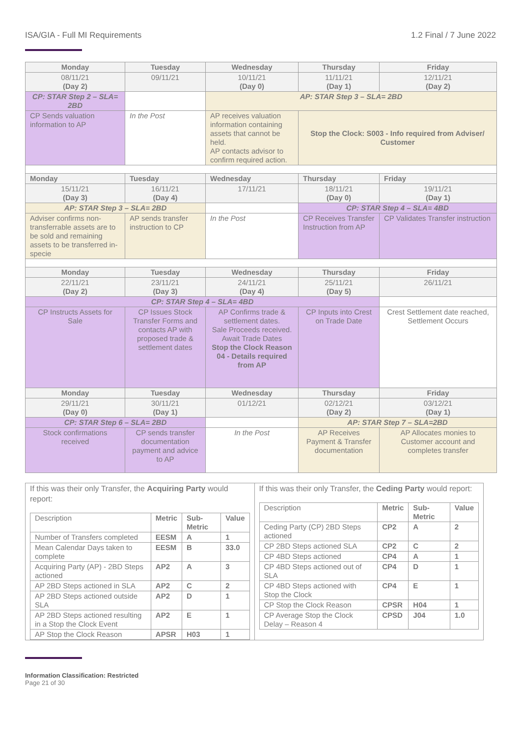ISA/GIA - Full MI Requirements 1.2 Final / 7 June 2022
| Monday | Tuesday | Wednesday | Thursday | Friday |
| 08/11/21 (Day 2) | 09/11/21 | 10/11/21 (Day 0) | 11/11/21 (Day 1) | 12/11/21 (Day 2) |
| CP: STAR Step 2 – SLA= 2BD | | AP: STAR Step 3 – SLA= 2BD | | |
| CP Sends valuation information to AP | In the Post | AP receives valuation information containing assets that cannot be held. AP contacts advisor to confirm required action. | Stop the Clock: S003 - Info required from Adviser/ Customer | |
| Monday | Tuesday | Wednesday | Thursday | Friday |
| 15/11/21 (Day 3) | 16/11/21 (Day 4) | 17/11/21 | 18/11/21 (Day 0) | 19/11/21 (Day 1) |
| AP: STAR Step 3 – SLA= 2BD | | | CP: STAR Step 4 – SLA= 4BD | |
| Adviser confirms non-transferrable assets are to be sold and remaining assets to be transferred in-specie | AP sends transfer instruction to CP | In the Post | CP Receives Transfer Instruction from AP | CP Validates Transfer instruction |
| Monday | Tuesday | Wednesday | Thursday | Friday |
| 22/11/21 (Day 2) | 23/11/21 (Day 3) | 24/11/21 (Day 4) | 25/11/21 (Day 5) | 26/11/21 |
| CP: STAR Step 4 – SLA= 4BD | | | | |
| CP Instructs Assets for Sale | CP Issues Stock Transfer Forms and contacts AP with proposed trade & settlement dates | AP Confirms trade & settlement dates. Sale Proceeds received. Await Trade Dates Stop the Clock Reason 04 - Details required from AP | CP Inputs into Crest on Trade Date | Crest Settlement date reached, Settlement Occurs |
| Monday | Tuesday | Wednesday | Thursday | Friday |
| 29/11/21 (Day 0) | 30/11/21 (Day 1) | 01/12/21 | 02/12/21 (Day 2) | 03/12/21 (Day 1) |
| CP: STAR Step 6 – SLA= 2BD | | | AP: STAR Step 7 – SLA=2BD | |
| Stock confirmations received | CP sends transfer documentation payment and advice to AP | In the Post | AP Receives Payment & Transfer documentation | AP Allocates monies to Customer account and completes transfer |
If this was their only Transfer, the Acquiring Party would report:
| Description | Metric | Sub-Metric | Value |
| Number of Transfers completed | EESM | A | 1 |
| Mean Calendar Days taken to complete | EESM | B | 33.0 |
| Acquiring Party (AP) - 2BD Steps actioned | AP2 | A | 3 |
| AP 2BD Steps actioned in SLA | AP2 | C | 2 |
| AP 2BD Steps actioned outside SLA | AP2 | D | 1 |
| AP 2BD Steps actioned resulting in a Stop the Clock Event | AP2 | E | 1 |
| AP Stop the Clock Reason | APSR | H03 | 1 |
If this was their only Transfer, the Ceding Party would report:
| Description | Metric | Sub-Metric | Value |
| Ceding Party (CP) 2BD Steps actioned | CP2 | A | 2 |
| CP 2BD Steps actioned SLA | CP2 | C | 2 |
| CP 4BD Steps actioned | CP4 | A | 1 |
| CP 4BD Steps actioned out of SLA | CP4 | D | 1 |
| CP 4BD Steps actioned with Stop the Clock | CP4 | E | 1 |
| CP Stop the Clock Reason | CPSR | H04 | 1 |
| CP Average Stop the Clock Delay – Reason 4 | CPSD | J04 | 1.0 |
Information Classification: Restricted
Page 21 of 30